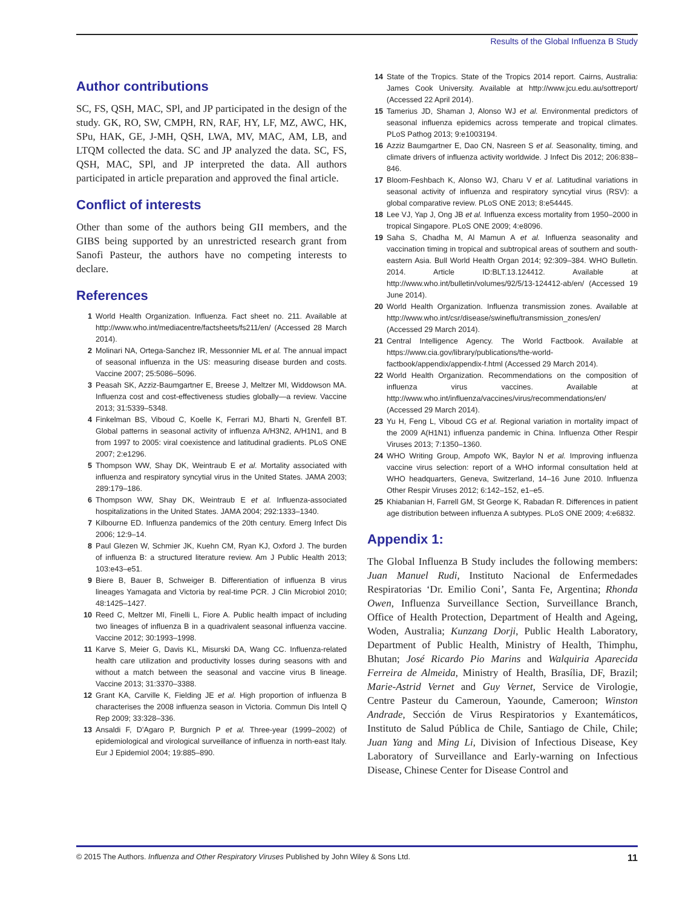Results of the Global Influenza B Study
Author contributions
SC, FS, QSH, MAC, SPl, and JP participated in the design of the study. GK, RO, SW, CMPH, RN, RAF, HY, LF, MZ, AWC, HK, SPu, HAK, GE, J-MH, QSH, LWA, MV, MAC, AM, LB, and LTQM collected the data. SC and JP analyzed the data. SC, FS, QSH, MAC, SPl, and JP interpreted the data. All authors participated in article preparation and approved the final article.
Conflict of interests
Other than some of the authors being GII members, and the GIBS being supported by an unrestricted research grant from Sanofi Pasteur, the authors have no competing interests to declare.
References
1 World Health Organization. Influenza. Fact sheet no. 211. Available at http://www.who.int/mediacentre/factsheets/fs211/en/ (Accessed 28 March 2014).
2 Molinari NA, Ortega-Sanchez IR, Messonnier ML et al. The annual impact of seasonal influenza in the US: measuring disease burden and costs. Vaccine 2007; 25:5086–5096.
3 Peasah SK, Azziz-Baumgartner E, Breese J, Meltzer MI, Widdowson MA. Influenza cost and cost-effectiveness studies globally—a review. Vaccine 2013; 31:5339–5348.
4 Finkelman BS, Viboud C, Koelle K, Ferrari MJ, Bharti N, Grenfell BT. Global patterns in seasonal activity of influenza A/H3N2, A/H1N1, and B from 1997 to 2005: viral coexistence and latitudinal gradients. PLoS ONE 2007; 2:e1296.
5 Thompson WW, Shay DK, Weintraub E et al. Mortality associated with influenza and respiratory syncytial virus in the United States. JAMA 2003; 289:179–186.
6 Thompson WW, Shay DK, Weintraub E et al. Influenza-associated hospitalizations in the United States. JAMA 2004; 292:1333–1340.
7 Kilbourne ED. Influenza pandemics of the 20th century. Emerg Infect Dis 2006; 12:9–14.
8 Paul Glezen W, Schmier JK, Kuehn CM, Ryan KJ, Oxford J. The burden of influenza B: a structured literature review. Am J Public Health 2013; 103:e43–e51.
9 Biere B, Bauer B, Schweiger B. Differentiation of influenza B virus lineages Yamagata and Victoria by real-time PCR. J Clin Microbiol 2010; 48:1425–1427.
10 Reed C, Meltzer MI, Finelli L, Fiore A. Public health impact of including two lineages of influenza B in a quadrivalent seasonal influenza vaccine. Vaccine 2012; 30:1993–1998.
11 Karve S, Meier G, Davis KL, Misurski DA, Wang CC. Influenza-related health care utilization and productivity losses during seasons with and without a match between the seasonal and vaccine virus B lineage. Vaccine 2013; 31:3370–3388.
12 Grant KA, Carville K, Fielding JE et al. High proportion of influenza B characterises the 2008 influenza season in Victoria. Commun Dis Intell Q Rep 2009; 33:328–336.
13 Ansaldi F, D’Agaro P, Burgnich P et al. Three-year (1999–2002) of epidemiological and virological surveillance of influenza in north-east Italy. Eur J Epidemiol 2004; 19:885–890.
14 State of the Tropics. State of the Tropics 2014 report. Cairns, Australia: James Cook University. Available at http://www.jcu.edu.au/sottreport/ (Accessed 22 April 2014).
15 Tamerius JD, Shaman J, Alonso WJ et al. Environmental predictors of seasonal influenza epidemics across temperate and tropical climates. PLoS Pathog 2013; 9:e1003194.
16 Azziz Baumgartner E, Dao CN, Nasreen S et al. Seasonality, timing, and climate drivers of influenza activity worldwide. J Infect Dis 2012; 206:838–846.
17 Bloom-Feshbach K, Alonso WJ, Charu V et al. Latitudinal variations in seasonal activity of influenza and respiratory syncytial virus (RSV): a global comparative review. PLoS ONE 2013; 8:e54445.
18 Lee VJ, Yap J, Ong JB et al. Influenza excess mortality from 1950–2000 in tropical Singapore. PLoS ONE 2009; 4:e8096.
19 Saha S, Chadha M, Al Mamun A et al. Influenza seasonality and vaccination timing in tropical and subtropical areas of southern and south-eastern Asia. Bull World Health Organ 2014; 92:309–384. WHO Bulletin. 2014. Article ID:BLT.13.124412. Available at http://www.who.int/bulletin/volumes/92/5/13-124412-ab/en/ (Accessed 19 June 2014).
20 World Health Organization. Influenza transmission zones. Available at http://www.who.int/csr/disease/swineflu/transmission_zones/en/ (Accessed 29 March 2014).
21 Central Intelligence Agency. The World Factbook. Available at https://www.cia.gov/library/publications/the-world-factbook/appendix/appendix-f.html (Accessed 29 March 2014).
22 World Health Organization. Recommendations on the composition of influenza virus vaccines. Available at http://www.who.int/influenza/vaccines/virus/recommendations/en/ (Accessed 29 March 2014).
23 Yu H, Feng L, Viboud CG et al. Regional variation in mortality impact of the 2009 A(H1N1) influenza pandemic in China. Influenza Other Respir Viruses 2013; 7:1350–1360.
24 WHO Writing Group, Ampofo WK, Baylor N et al. Improving influenza vaccine virus selection: report of a WHO informal consultation held at WHO headquarters, Geneva, Switzerland, 14–16 June 2010. Influenza Other Respir Viruses 2012; 6:142–152, e1–e5.
25 Khiabanian H, Farrell GM, St George K, Rabadan R. Differences in patient age distribution between influenza A subtypes. PLoS ONE 2009; 4:e6832.
Appendix 1:
The Global Influenza B Study includes the following members: Juan Manuel Rudi, Instituto Nacional de Enfermedades Respiratorias ‘Dr. Emilio Coni’, Santa Fe, Argentina; Rhonda Owen, Influenza Surveillance Section, Surveillance Branch, Office of Health Protection, Department of Health and Ageing, Woden, Australia; Kunzang Dorji, Public Health Laboratory, Department of Public Health, Ministry of Health, Thimphu, Bhutan; José Ricardo Pio Marins and Walquiria Aparecida Ferreira de Almeida, Ministry of Health, Brasília, DF, Brazil; Marie-Astrid Vernet and Guy Vernet, Service de Virologie, Centre Pasteur du Cameroun, Yaounde, Cameroon; Winston Andrade, Sección de Virus Respiratorios y Exantemáticos, Instituto de Salud Pública de Chile, Santiago de Chile, Chile; Juan Yang and Ming Li, Division of Infectious Disease, Key Laboratory of Surveillance and Early-warning on Infectious Disease, Chinese Center for Disease Control and
© 2015 The Authors. Influenza and Other Respiratory Viruses Published by John Wiley & Sons Ltd. 11